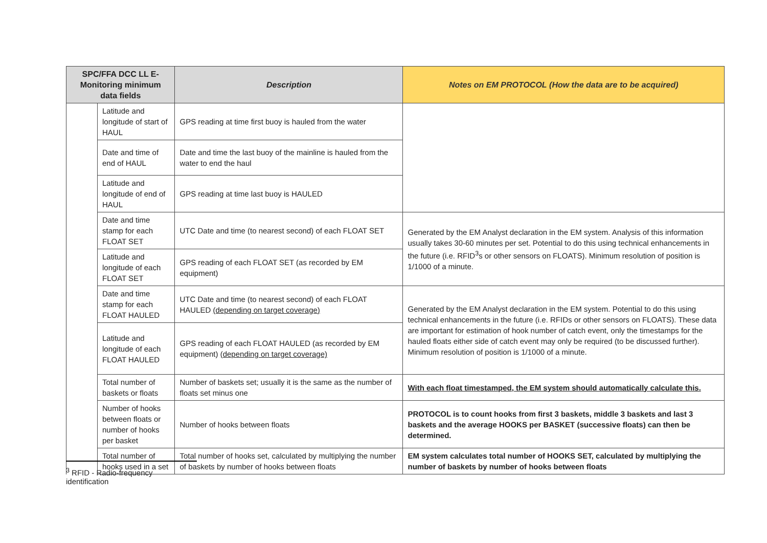| SPC/FFA DCC LL E-Monitoring minimum data fields | | Description | Notes on EM PROTOCOL (How the data are to be acquired) |
| --- | --- | --- | --- |
| | Latitude and longitude of start of HAUL | GPS reading at time first buoy is hauled from the water | |
| | Date and time of end of HAUL | Date and time the last buoy of the mainline is hauled from the water to end the haul | |
| | Latitude and longitude of end of HAUL | GPS reading at time last buoy is HAULED | |
| | Date and time stamp for each FLOAT SET | UTC Date and time (to nearest second) of each FLOAT SET | Generated by the EM Analyst declaration in the EM system. Analysis of this information usually takes 30-60 minutes per set. Potential to do this using technical enhancements in the future (i.e. RFID<sup>3</sup>s or other sensors on FLOATS). Minimum resolution of position is 1/1000 of a minute. |
| | Latitude and longitude of each FLOAT SET | GPS reading of each FLOAT SET (as recorded by EM equipment) | |
| | Date and time stamp for each FLOAT HAULED | UTC Date and time (to nearest second) of each FLOAT HAULED (depending on target coverage) | Generated by the EM Analyst declaration in the EM system. Potential to do this using technical enhancements in the future (i.e. RFIDs or other sensors on FLOATS). These data are important for estimation of hook number of catch event, only the timestamps for the hauled floats either side of catch event may only be required (to be discussed further). Minimum resolution of position is 1/1000 of a minute. |
| | Latitude and longitude of each FLOAT HAULED | GPS reading of each FLOAT HAULED (as recorded by EM equipment) (depending on target coverage) | |
| | Total number of baskets or floats | Number of baskets set; usually it is the same as the number of floats set minus one | With each float timestamped, the EM system should automatically calculate this. |
| | Number of hooks between floats or number of hooks per basket | Number of hooks between floats | PROTOCOL is to count hooks from first 3 baskets, middle 3 baskets and last 3 baskets and the average HOOKS per BASKET (successive floats) can then be determined. |
| | Total number of hooks used in a set | Total number of hooks set, calculated by multiplying the number of baskets by number of hooks between floats | EM system calculates total number of HOOKS SET, calculated by multiplying the number of baskets by number of hooks between floats |
<sup>3</sup> RFID - Radio-frequency identification